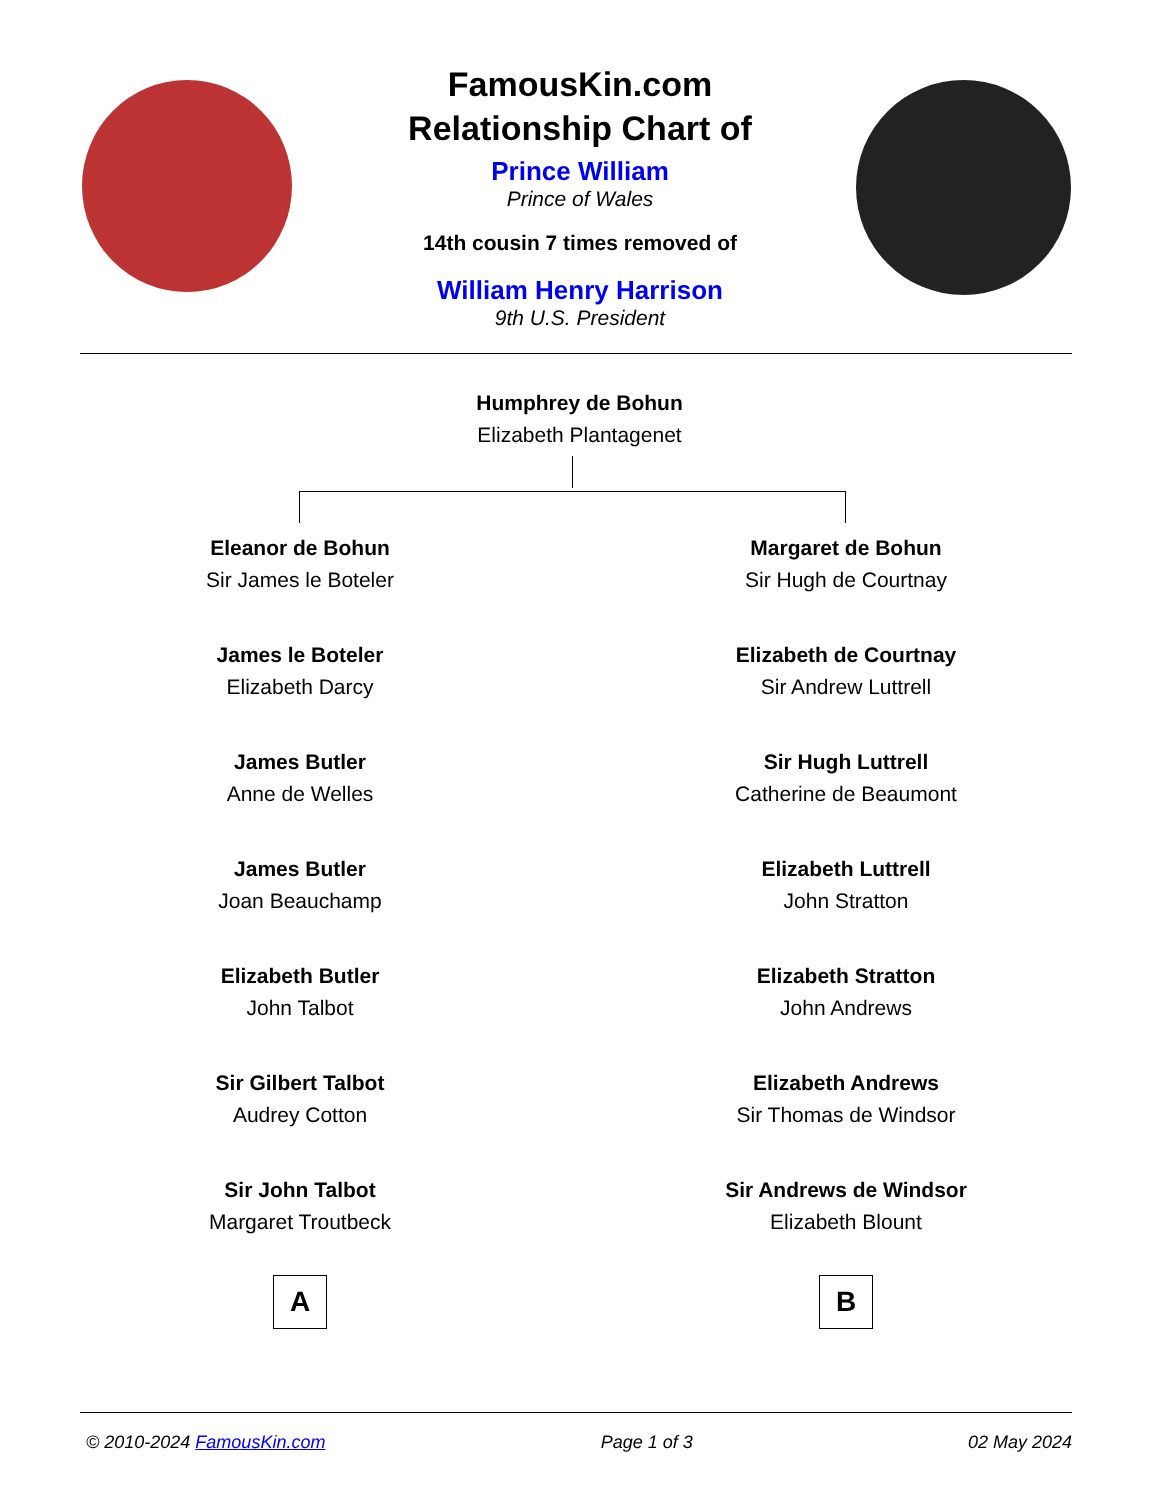FamousKin.com
Relationship Chart of
Prince William
Prince of Wales
14th cousin 7 times removed of
William Henry Harrison
9th U.S. President
Humphrey de Bohun
Elizabeth Plantagenet
Eleanor de Bohun
Sir James le Boteler
James le Boteler
Elizabeth Darcy
James Butler
Anne de Welles
James Butler
Joan Beauchamp
Elizabeth Butler
John Talbot
Sir Gilbert Talbot
Audrey Cotton
Sir John Talbot
Margaret Troutbeck
A
Margaret de Bohun
Sir Hugh de Courtnay
Elizabeth de Courtnay
Sir Andrew Luttrell
Sir Hugh Luttrell
Catherine de Beaumont
Elizabeth Luttrell
John Stratton
Elizabeth Stratton
John Andrews
Elizabeth Andrews
Sir Thomas de Windsor
Sir Andrews de Windsor
Elizabeth Blount
B
© 2010-2024 FamousKin.com Page 1 of 3 02 May 2024